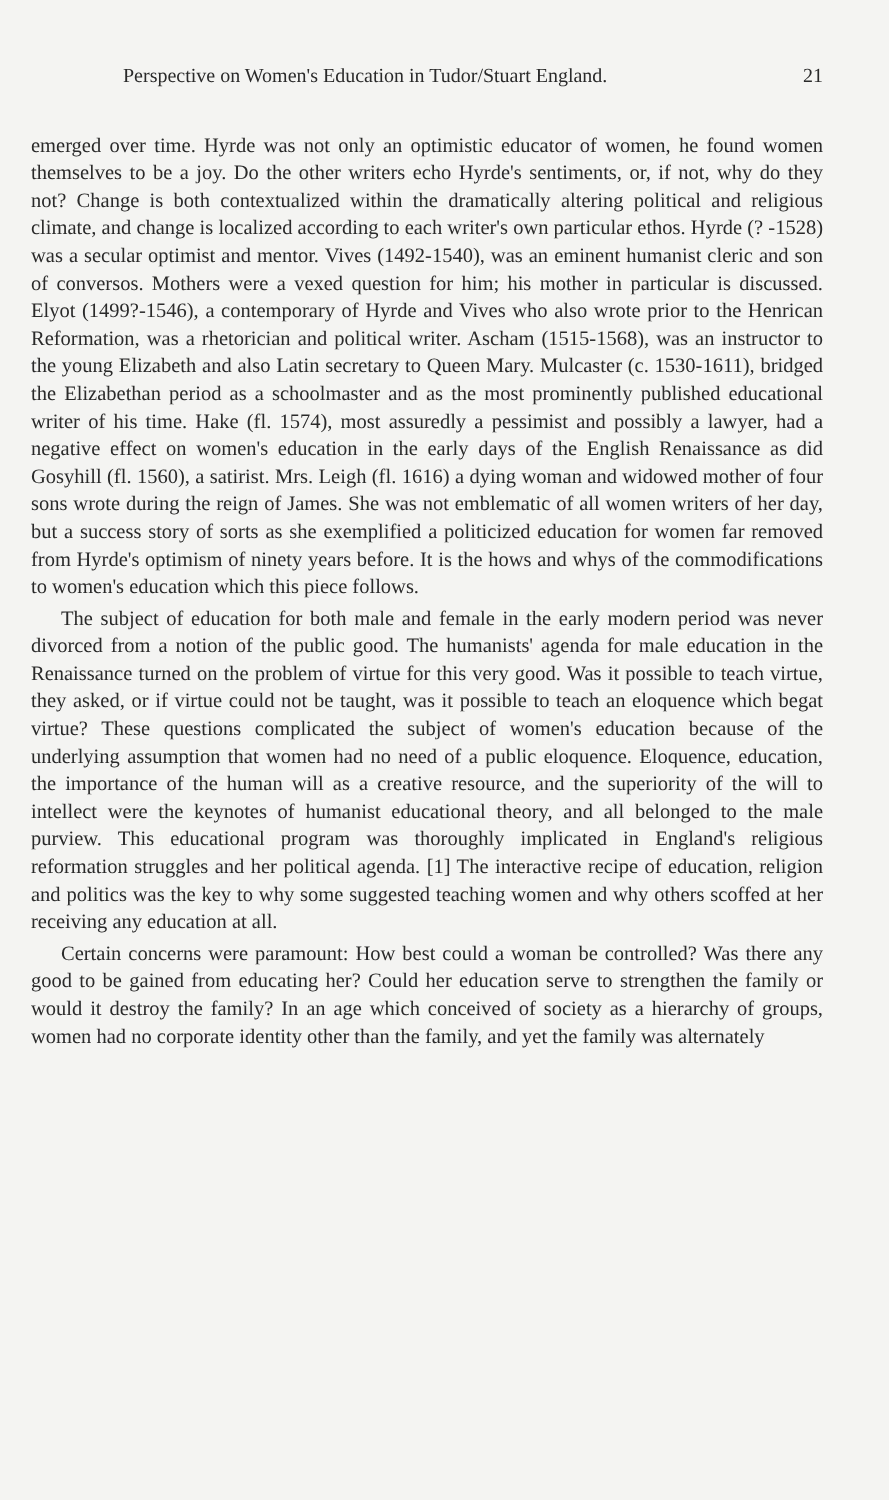Perspective on Women's Education in Tudor/Stuart England. 21
emerged over time. Hyrde was not only an optimistic educator of women, he found women themselves to be a joy. Do the other writers echo Hyrde's sentiments, or, if not, why do they not? Change is both contextualized within the dramatically altering political and religious climate, and change is localized according to each writer's own particular ethos. Hyrde (? -1528) was a secular optimist and mentor. Vives (1492-1540), was an eminent humanist cleric and son of conversos. Mothers were a vexed question for him; his mother in particular is discussed. Elyot (1499?-1546), a contemporary of Hyrde and Vives who also wrote prior to the Henrican Reformation, was a rhetorician and political writer. Ascham (1515-1568), was an instructor to the young Elizabeth and also Latin secretary to Queen Mary. Mulcaster (c. 1530-1611), bridged the Elizabethan period as a schoolmaster and as the most prominently published educational writer of his time. Hake (fl. 1574), most assuredly a pessimist and possibly a lawyer, had a negative effect on women's education in the early days of the English Renaissance as did Gosyhill (fl. 1560), a satirist. Mrs. Leigh (fl. 1616) a dying woman and widowed mother of four sons wrote during the reign of James. She was not emblematic of all women writers of her day, but a success story of sorts as she exemplified a politicized education for women far removed from Hyrde's optimism of ninety years before. It is the hows and whys of the commodifications to women's education which this piece follows.
The subject of education for both male and female in the early modern period was never divorced from a notion of the public good. The humanists' agenda for male education in the Renaissance turned on the problem of virtue for this very good. Was it possible to teach virtue, they asked, or if virtue could not be taught, was it possible to teach an eloquence which begat virtue? These questions complicated the subject of women's education because of the underlying assumption that women had no need of a public eloquence. Eloquence, education, the importance of the human will as a creative resource, and the superiority of the will to intellect were the keynotes of humanist educational theory, and all belonged to the male purview. This educational program was thoroughly implicated in England's religious reformation struggles and her political agenda. [1] The interactive recipe of education, religion and politics was the key to why some suggested teaching women and why others scoffed at her receiving any education at all.
Certain concerns were paramount: How best could a woman be controlled? Was there any good to be gained from educating her? Could her education serve to strengthen the family or would it destroy the family? In an age which conceived of society as a hierarchy of groups, women had no corporate identity other than the family, and yet the family was alternately